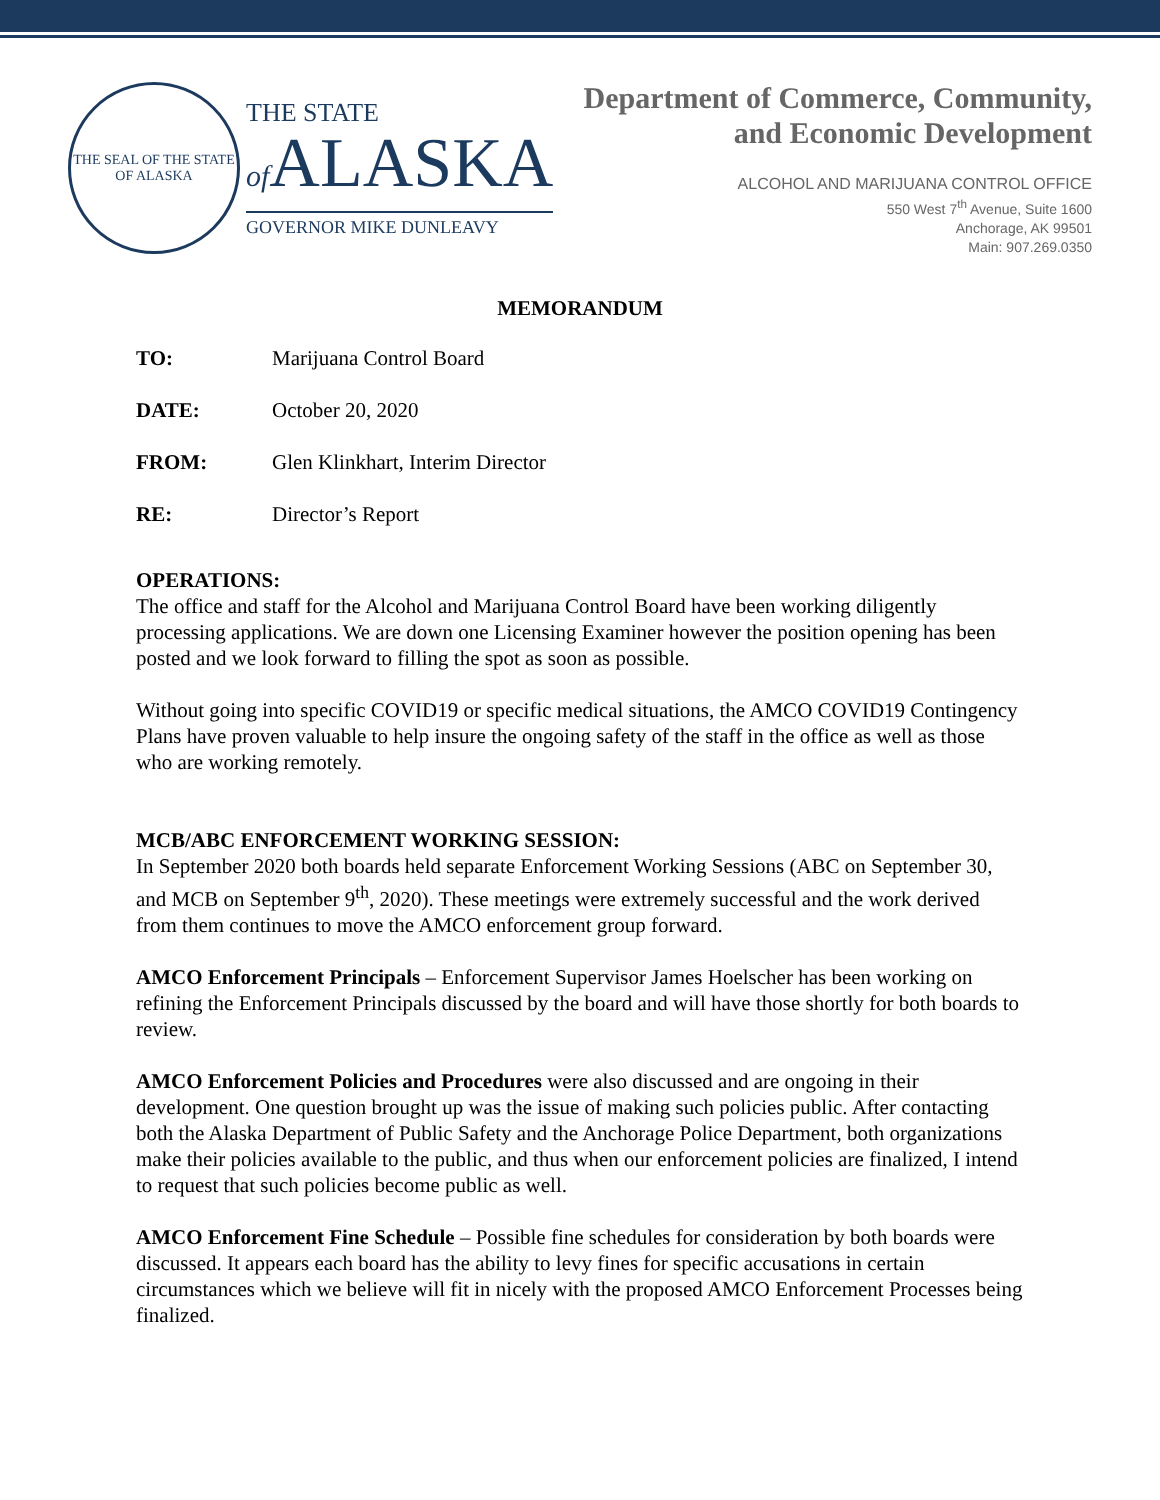THE SEAL OF THE STATE
OF ALASKA
THE STATE
of ALASKA
GOVERNOR MIKE DUNLEAVY
Department of Commerce, Community,
and Economic Development
ALCOHOL AND MARIJUANA CONTROL OFFICE
550 West 7<sup>th</sup> Avenue, Suite 1600
Anchorage, AK 99501
Main: 907.269.0350
MEMORANDUM
TO: Marijuana Control Board
DATE: October 20, 2020
FROM: Glen Klinkhart, Interim Director
RE: Director’s Report
OPERATIONS:
The office and staff for the Alcohol and Marijuana Control Board have been working diligently processing applications. We are down one Licensing Examiner however the position opening has been posted and we look forward to filling the spot as soon as possible.
Without going into specific COVID19 or specific medical situations, the AMCO COVID19 Contingency Plans have proven valuable to help insure the ongoing safety of the staff in the office as well as those who are working remotely.
MCB/ABC ENFORCEMENT WORKING SESSION:
In September 2020 both boards held separate Enforcement Working Sessions (ABC on September 30, and MCB on September 9<sup>th</sup>, 2020). These meetings were extremely successful and the work derived from them continues to move the AMCO enforcement group forward.
AMCO Enforcement Principals – Enforcement Supervisor James Hoelscher has been working on refining the Enforcement Principals discussed by the board and will have those shortly for both boards to review.
AMCO Enforcement Policies and Procedures were also discussed and are ongoing in their development. One question brought up was the issue of making such policies public. After contacting both the Alaska Department of Public Safety and the Anchorage Police Department, both organizations make their policies available to the public, and thus when our enforcement policies are finalized, I intend to request that such policies become public as well.
AMCO Enforcement Fine Schedule – Possible fine schedules for consideration by both boards were discussed. It appears each board has the ability to levy fines for specific accusations in certain circumstances which we believe will fit in nicely with the proposed AMCO Enforcement Processes being finalized.